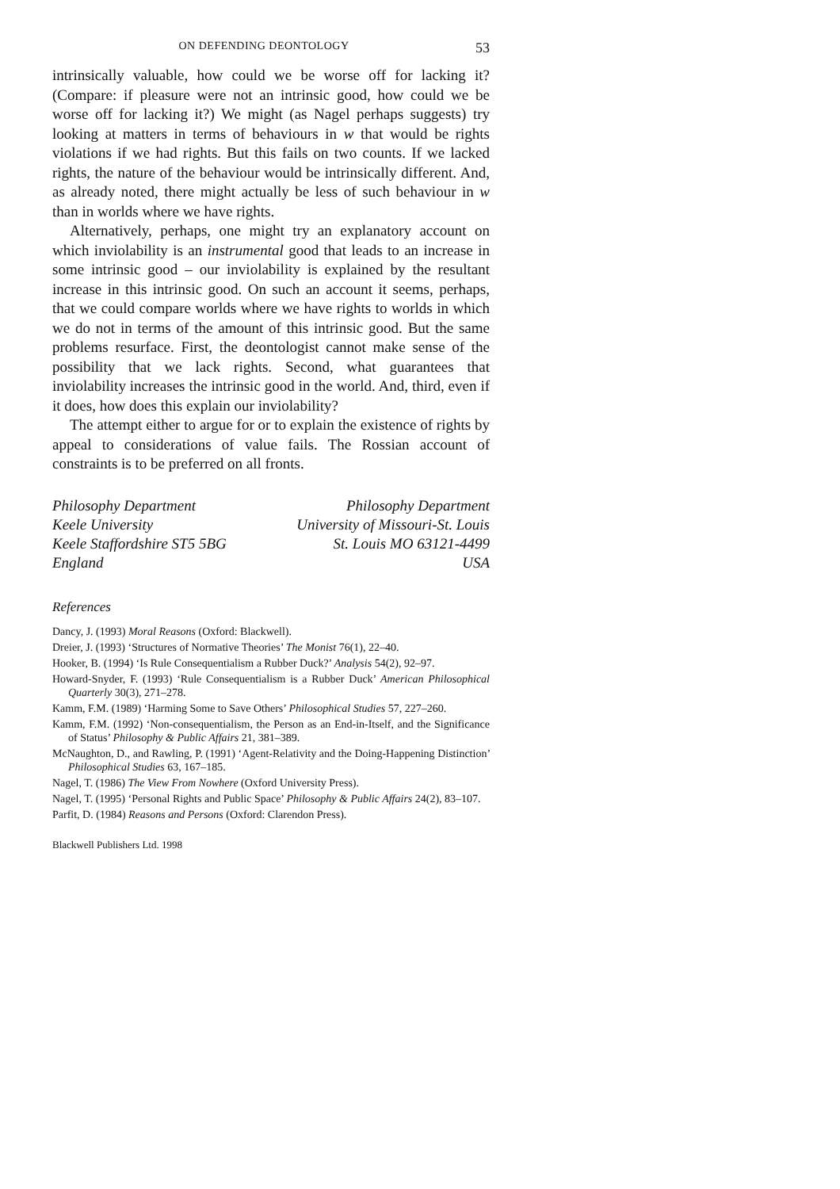ON DEFENDING DEONTOLOGY 53
intrinsically valuable, how could we be worse off for lacking it? (Compare: if pleasure were not an intrinsic good, how could we be worse off for lacking it?) We might (as Nagel perhaps suggests) try looking at matters in terms of behaviours in w that would be rights violations if we had rights. But this fails on two counts. If we lacked rights, the nature of the behaviour would be intrinsically different. And, as already noted, there might actually be less of such behaviour in w than in worlds where we have rights.
Alternatively, perhaps, one might try an explanatory account on which inviolability is an instrumental good that leads to an increase in some intrinsic good – our inviolability is explained by the resultant increase in this intrinsic good. On such an account it seems, perhaps, that we could compare worlds where we have rights to worlds in which we do not in terms of the amount of this intrinsic good. But the same problems resurface. First, the deontologist cannot make sense of the possibility that we lack rights. Second, what guarantees that inviolability increases the intrinsic good in the world. And, third, even if it does, how does this explain our inviolability?
The attempt either to argue for or to explain the existence of rights by appeal to considerations of value fails. The Rossian account of constraints is to be preferred on all fronts.
Philosophy Department
Keele University
Keele Staffordshire ST5 5BG
England
Philosophy Department
University of Missouri-St. Louis
St. Louis MO 63121-4499
USA
References
Dancy, J. (1993) Moral Reasons (Oxford: Blackwell).
Dreier, J. (1993) ‘Structures of Normative Theories’ The Monist 76(1), 22–40.
Hooker, B. (1994) ‘Is Rule Consequentialism a Rubber Duck?’ Analysis 54(2), 92–97.
Howard-Snyder, F. (1993) ‘Rule Consequentialism is a Rubber Duck’ American Philosophical Quarterly 30(3), 271–278.
Kamm, F.M. (1989) ‘Harming Some to Save Others’ Philosophical Studies 57, 227–260.
Kamm, F.M. (1992) ‘Non-consequentialism, the Person as an End-in-Itself, and the Significance of Status’ Philosophy & Public Affairs 21, 381–389.
McNaughton, D., and Rawling, P. (1991) ‘Agent-Relativity and the Doing-Happening Distinction’ Philosophical Studies 63, 167–185.
Nagel, T. (1986) The View From Nowhere (Oxford University Press).
Nagel, T. (1995) ‘Personal Rights and Public Space’ Philosophy & Public Affairs 24(2), 83–107.
Parfit, D. (1984) Reasons and Persons (Oxford: Clarendon Press).
Blackwell Publishers Ltd. 1998